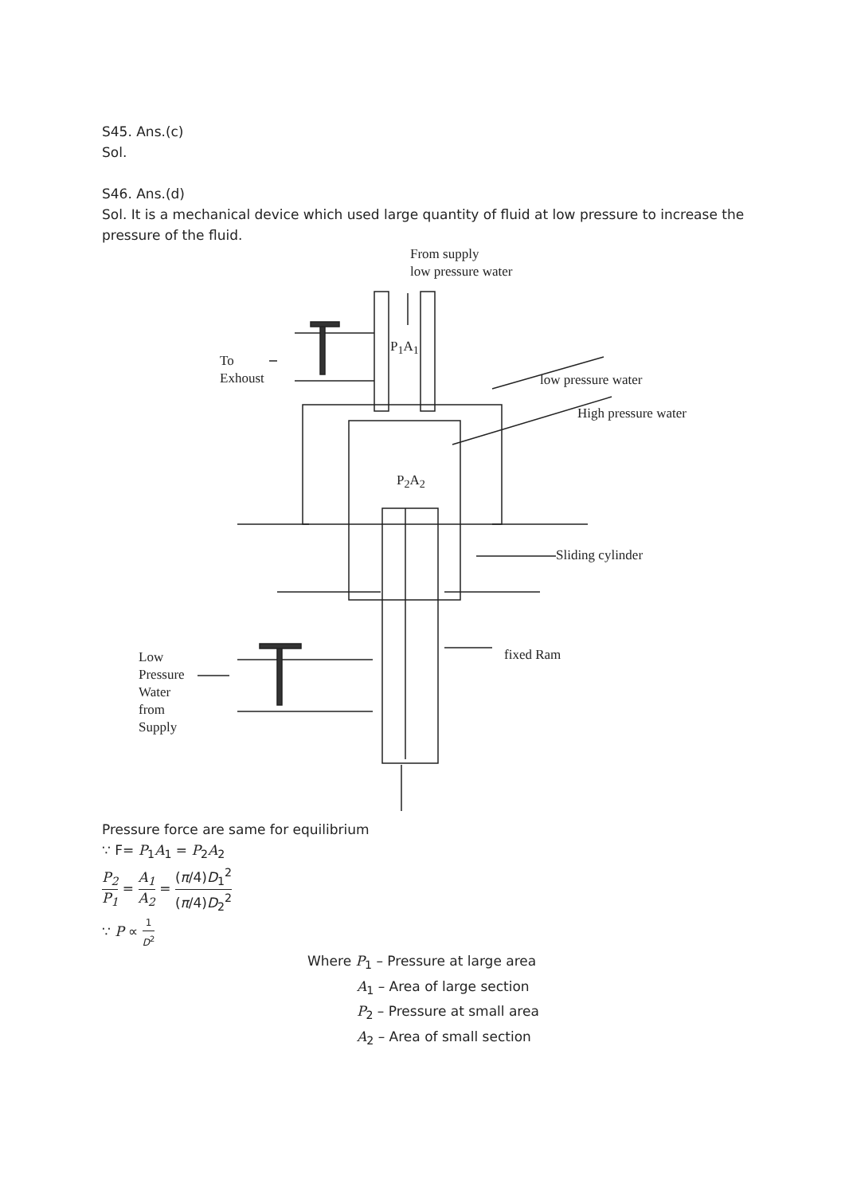S45. Ans.(c)
Sol.
S46. Ans.(d)
Sol. It is a mechanical device which used large quantity of fluid at low pressure to increase the pressure of the fluid.
From supply
low pressure water
P<sub>1</sub>A<sub>1</sub>
To
Exhoust
low pressure water
High pressure water
P<sub>2</sub>A<sub>2</sub>
Sliding cylinder
fixed Ram
Low
Pressure
Water
from
Supply
Pressure force are same for equilibrium
∵ F= P<sub>1</sub>A<sub>1</sub> = P<sub>2</sub>A<sub>2</sub>
P<sub>2</sub> P<sub>1</sub> = A<sub>1</sub> A<sub>2</sub> = (π/4)D<sub>1</sub><sup>2</sup> (π/4)D<sub>2</sub><sup>2</sup>
∵ P ∝ 1 D<sup>2</sup>
Where P<sub>1</sub> – Pressure at large area
A<sub>1</sub> – Area of large section
P<sub>2</sub> – Pressure at small area
A<sub>2</sub> – Area of small section